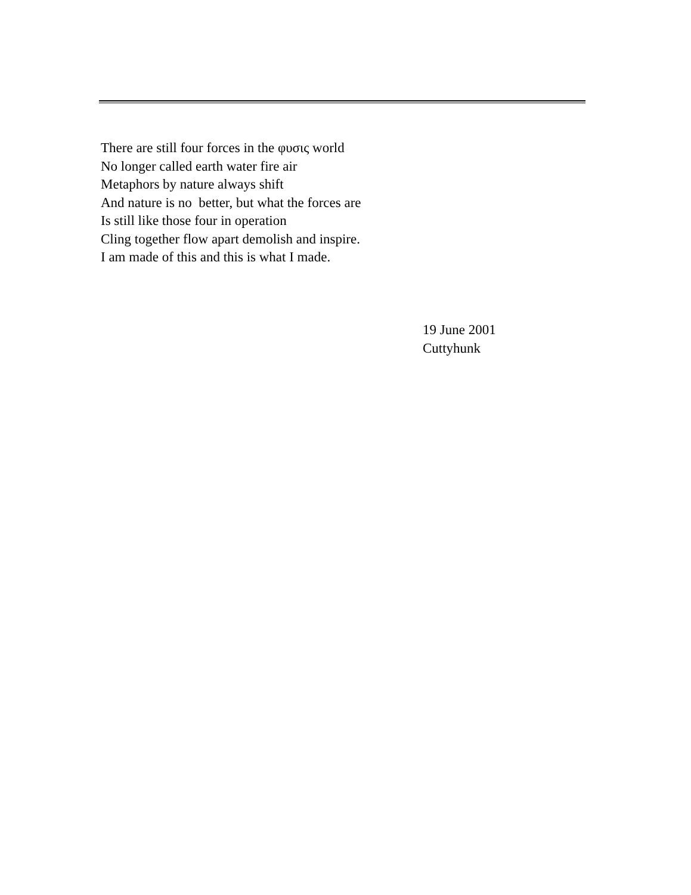There are still four forces in the φυσις world
No longer called earth water fire air
Metaphors by nature always shift
And nature is no better, but what the forces are
Is still like those four in operation
Cling together flow apart demolish and inspire.
I am made of this and this is what I made.
19 June 2001
Cuttyhunk